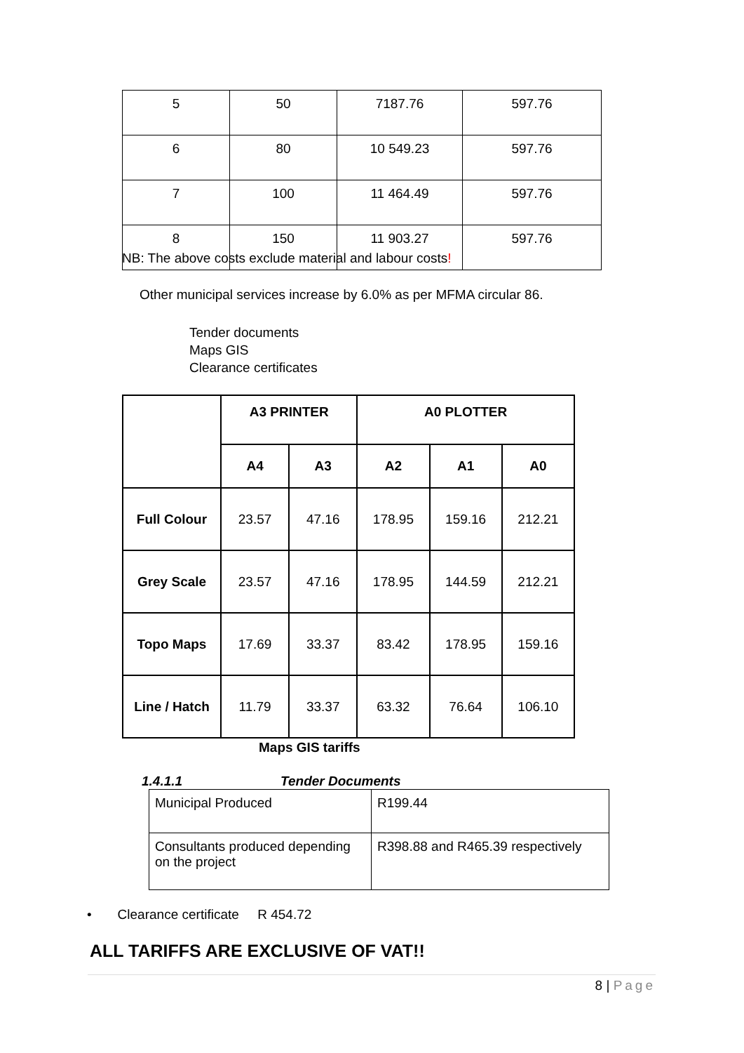| 5 | 50 | 7187.76 | 597.76 |
| 6 | 80 | 10 549.23 | 597.76 |
| 7 | 100 | 11 464.49 | 597.76 |
| 8 | 150 | 11 903.27 | 597.76 |
NB: The above costs exclude material and labour costs!
Other municipal services increase by 6.0% as per MFMA circular 86.
Tender documents
Maps GIS
Clearance certificates
| | A3 PRINTER | | A0 PLOTTER | | |
| --- | --- | --- | --- | --- | --- |
| | A4 | A3 | A2 | A1 | A0 |
| Full Colour | 23.57 | 47.16 | 178.95 | 159.16 | 212.21 |
| Grey Scale | 23.57 | 47.16 | 178.95 | 144.59 | 212.21 |
| Topo Maps | 17.69 | 33.37 | 83.42 | 178.95 | 159.16 |
| Line / Hatch | 11.79 | 33.37 | 63.32 | 76.64 | 106.10 |
Maps GIS tariffs
1.4.1.1 Tender Documents
| Municipal Produced | R199.44 |
| Consultants produced depending on the project | R398.88 and R465.39 respectively |
• Clearance certificate R 454.72
ALL TARIFFS ARE EXCLUSIVE OF VAT!!
8 | Page